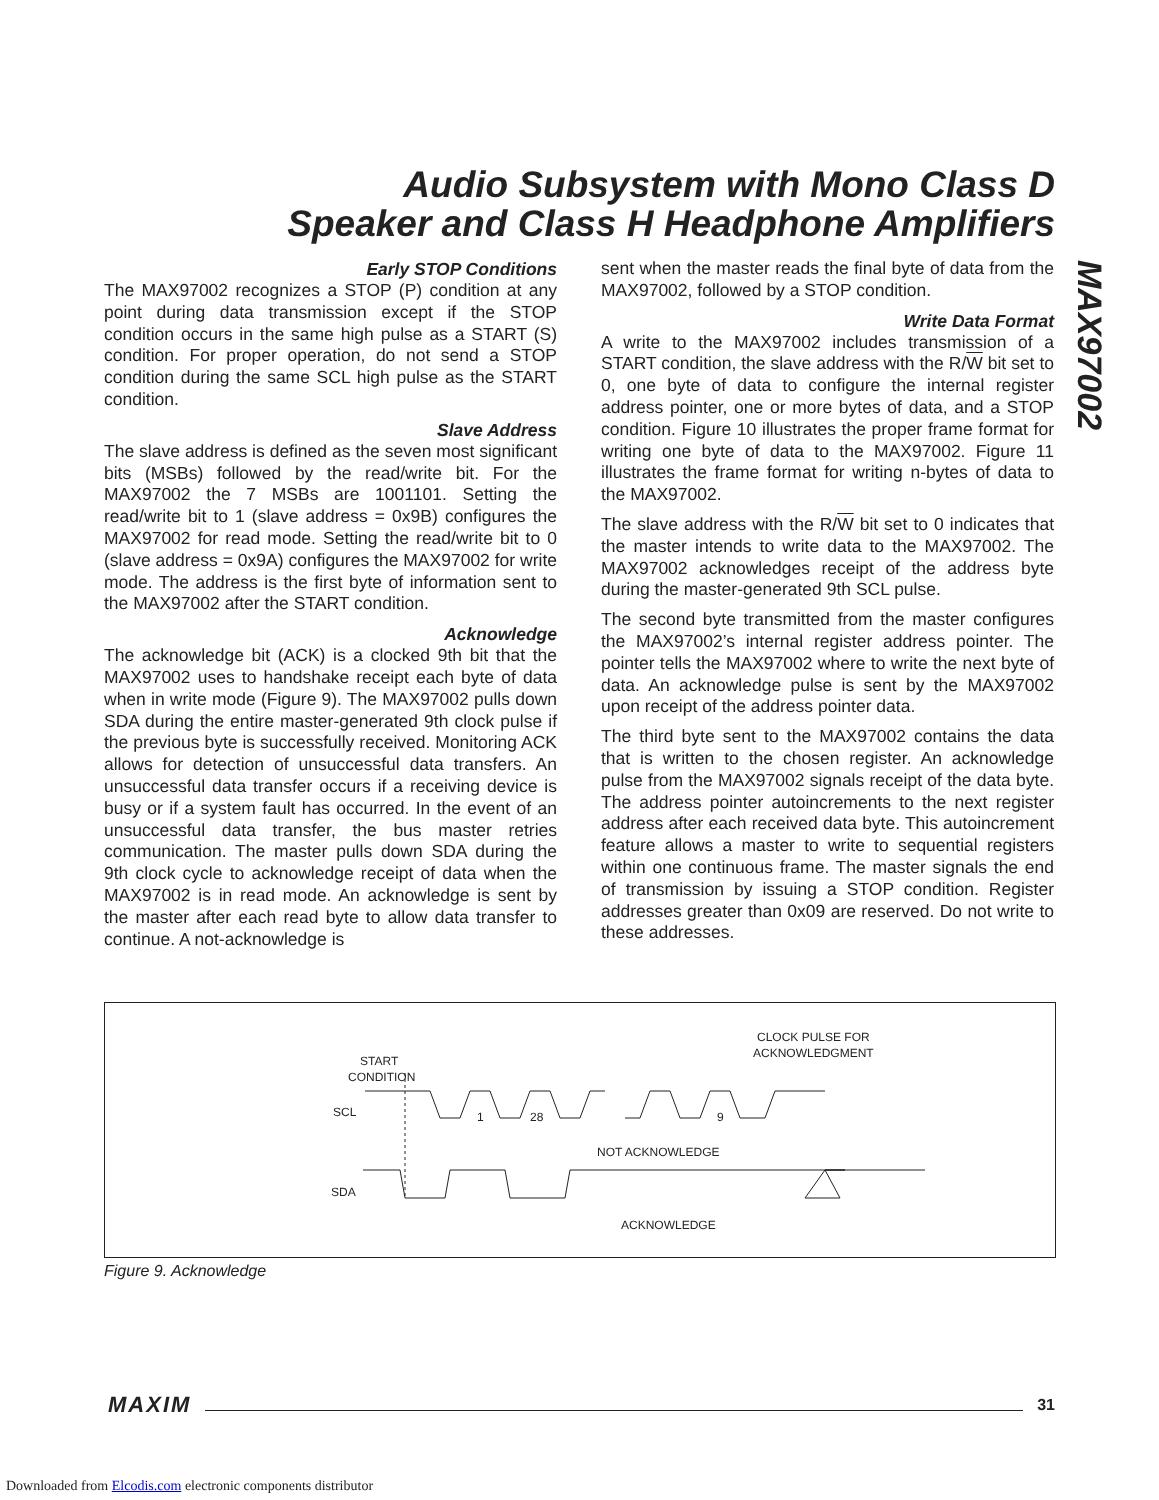Audio Subsystem with Mono Class D
Speaker and Class H Headphone Amplifiers
MAX97002
Early STOP Conditions
The MAX97002 recognizes a STOP (P) condition at any point during data transmission except if the STOP condition occurs in the same high pulse as a START (S) condition. For proper operation, do not send a STOP condition during the same SCL high pulse as the START condition.
Slave Address
The slave address is defined as the seven most significant bits (MSBs) followed by the read/write bit. For the MAX97002 the 7 MSBs are 1001101. Setting the read/write bit to 1 (slave address = 0x9B) configures the MAX97002 for read mode. Setting the read/write bit to 0 (slave address = 0x9A) configures the MAX97002 for write mode. The address is the first byte of information sent to the MAX97002 after the START condition.
Acknowledge
The acknowledge bit (ACK) is a clocked 9th bit that the MAX97002 uses to handshake receipt each byte of data when in write mode (Figure 9). The MAX97002 pulls down SDA during the entire master-generated 9th clock pulse if the previous byte is successfully received. Monitoring ACK allows for detection of unsuccessful data transfers. An unsuccessful data transfer occurs if a receiving device is busy or if a system fault has occurred. In the event of an unsuccessful data transfer, the bus master retries communication. The master pulls down SDA during the 9th clock cycle to acknowledge receipt of data when the MAX97002 is in read mode. An acknowledge is sent by the master after each read byte to allow data transfer to continue. A not-acknowledge is
sent when the master reads the final byte of data from the MAX97002, followed by a STOP condition.
Write Data Format
A write to the MAX97002 includes transmission of a START condition, the slave address with the R/W bit set to 0, one byte of data to configure the internal register address pointer, one or more bytes of data, and a STOP condition. Figure 10 illustrates the proper frame format for writing one byte of data to the MAX97002. Figure 11 illustrates the frame format for writing n-bytes of data to the MAX97002.
The slave address with the R/W bit set to 0 indicates that the master intends to write data to the MAX97002. The MAX97002 acknowledges receipt of the address byte during the master-generated 9th SCL pulse.
The second byte transmitted from the master configures the MAX97002’s internal register address pointer. The pointer tells the MAX97002 where to write the next byte of data. An acknowledge pulse is sent by the MAX97002 upon receipt of the address pointer data.
The third byte sent to the MAX97002 contains the data that is written to the chosen register. An acknowledge pulse from the MAX97002 signals receipt of the data byte. The address pointer autoincrements to the next register address after each received data byte. This autoincrement feature allows a master to write to sequential registers within one continuous frame. The master signals the end of transmission by issuing a STOP condition. Register addresses greater than 0x09 are reserved. Do not write to these addresses.
START
CONDITION
CLOCK PULSE FOR
ACKNOWLEDGMENT
SCL
SDA
1
28
9
NOT ACKNOWLEDGE
ACKNOWLEDGE
Figure 9. Acknowledge
MAXIM 31
Downloaded from Elcodis.com electronic components distributor